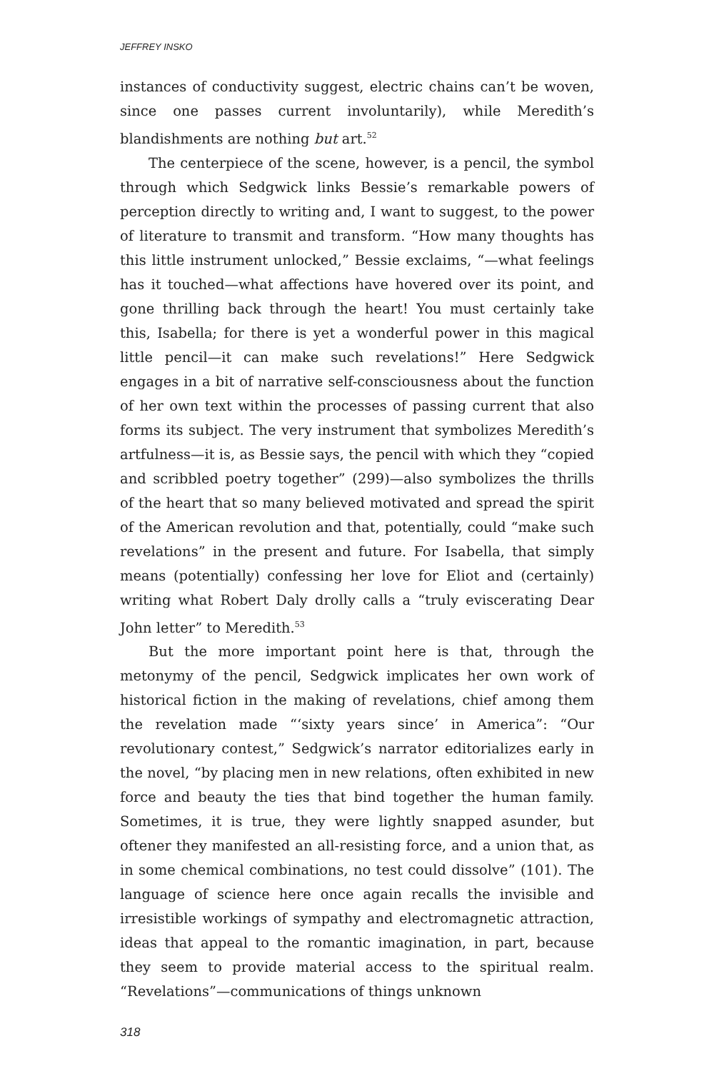JEFFREY INSKO
instances of conductivity suggest, electric chains can’t be woven, since one passes current involuntarily), while Meredith’s blandishments are nothing but art.<sup>52</sup>
The centerpiece of the scene, however, is a pencil, the symbol through which Sedgwick links Bessie’s remarkable powers of perception directly to writing and, I want to suggest, to the power of literature to transmit and transform. “How many thoughts has this little instrument unlocked,” Bessie exclaims, “—what feelings has it touched—what affections have hovered over its point, and gone thrilling back through the heart! You must certainly take this, Isabella; for there is yet a wonderful power in this magical little pencil—it can make such revelations!” Here Sedgwick engages in a bit of narrative self-consciousness about the function of her own text within the processes of passing current that also forms its subject. The very instrument that symbolizes Meredith’s artfulness—it is, as Bessie says, the pencil with which they “copied and scribbled poetry together” (299)—also symbolizes the thrills of the heart that so many believed motivated and spread the spirit of the American revolution and that, potentially, could “make such revelations” in the present and future. For Isabella, that simply means (potentially) confessing her love for Eliot and (certainly) writing what Robert Daly drolly calls a “truly eviscerating Dear John letter” to Meredith.<sup>53</sup>
But the more important point here is that, through the metonymy of the pencil, Sedgwick implicates her own work of historical fiction in the making of revelations, chief among them the revelation made “‘sixty years since’ in America”: “Our revolutionary contest,” Sedgwick’s narrator editorializes early in the novel, “by placing men in new relations, often exhibited in new force and beauty the ties that bind together the human family. Sometimes, it is true, they were lightly snapped asunder, but oftener they manifested an all-resisting force, and a union that, as in some chemical combinations, no test could dissolve” (101). The language of science here once again recalls the invisible and irresistible workings of sympathy and electromagnetic attraction, ideas that appeal to the romantic imagination, in part, because they seem to provide material access to the spiritual realm. “Revelations”—communications of things unknown
318